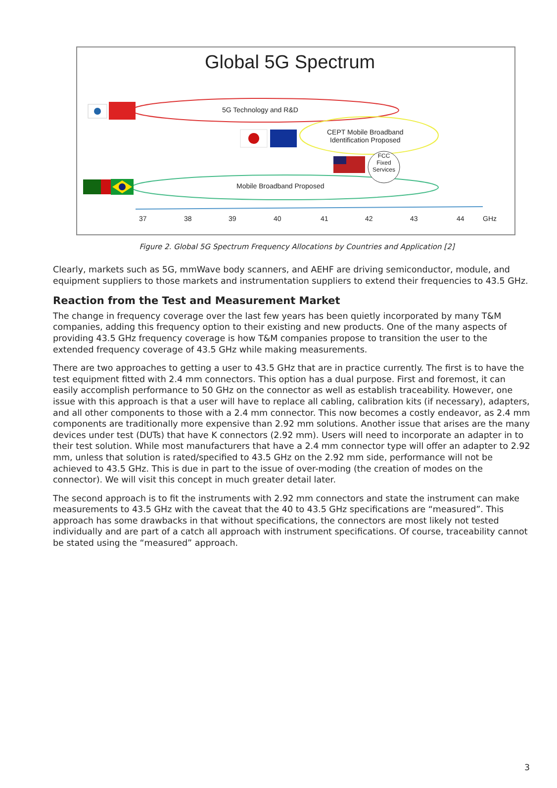Global 5G Spectrum
5G Technology and R&D
CEPT Mobile Broadband
Identification Proposed
FCC
Fixed
Services
Mobile Broadband Proposed
37 38 39 40 41 42 43 44 GHz
Figure 2. Global 5G Spectrum Frequency Allocations by Countries and Application [2]
Clearly, markets such as 5G, mmWave body scanners, and AEHF are driving semiconductor, module, and equipment suppliers to those markets and instrumentation suppliers to extend their frequencies to 43.5 GHz.
Reaction from the Test and Measurement Market
The change in frequency coverage over the last few years has been quietly incorporated by many T&M companies, adding this frequency option to their existing and new products. One of the many aspects of providing 43.5 GHz frequency coverage is how T&M companies propose to transition the user to the extended frequency coverage of 43.5 GHz while making measurements.
There are two approaches to getting a user to 43.5 GHz that are in practice currently. The first is to have the test equipment fitted with 2.4 mm connectors. This option has a dual purpose. First and foremost, it can easily accomplish performance to 50 GHz on the connector as well as establish traceability. However, one issue with this approach is that a user will have to replace all cabling, calibration kits (if necessary), adapters, and all other components to those with a 2.4 mm connector. This now becomes a costly endeavor, as 2.4 mm components are traditionally more expensive than 2.92 mm solutions. Another issue that arises are the many devices under test (DUTs) that have K connectors (2.92 mm). Users will need to incorporate an adapter in to their test solution. While most manufacturers that have a 2.4 mm connector type will offer an adapter to 2.92 mm, unless that solution is rated/specified to 43.5 GHz on the 2.92 mm side, performance will not be achieved to 43.5 GHz. This is due in part to the issue of over-moding (the creation of modes on the connector). We will visit this concept in much greater detail later.
The second approach is to fit the instruments with 2.92 mm connectors and state the instrument can make measurements to 43.5 GHz with the caveat that the 40 to 43.5 GHz specifications are “measured”. This approach has some drawbacks in that without specifications, the connectors are most likely not tested individually and are part of a catch all approach with instrument specifications. Of course, traceability cannot be stated using the “measured” approach.
3